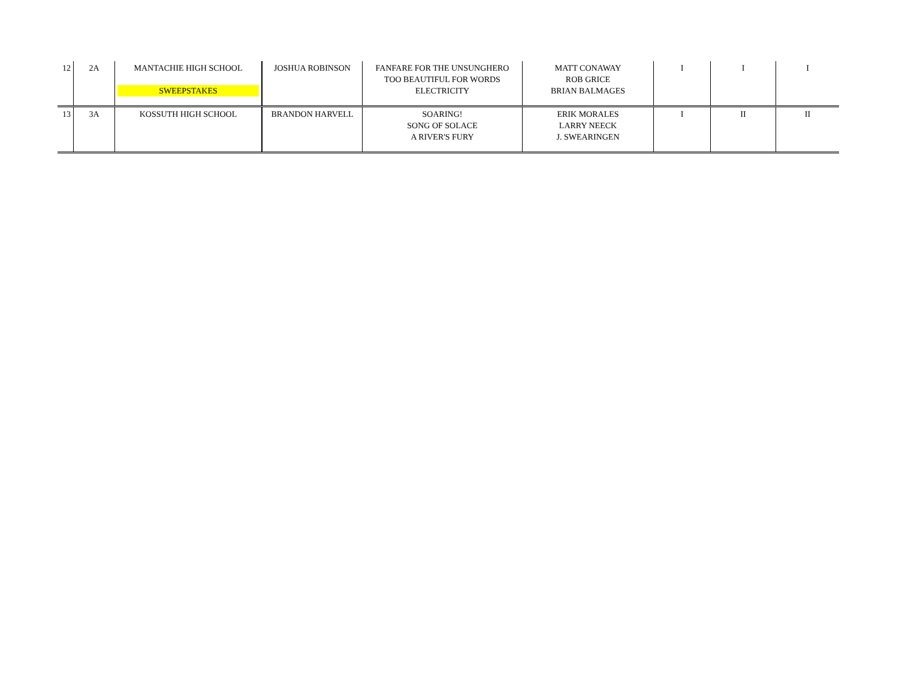| 12 | 2A | MANTACHIE HIGH SCHOOL SWEEPSTAKES | JOSHUA ROBINSON | FANFARE FOR THE UNSUNGHERO TOO BEAUTIFUL FOR WORDS ELECTRICITY | MATT CONAWAY ROB GRICE BRIAN BALMAGES | I | I | I |
| 13 | 3A | KOSSUTH HIGH SCHOOL | BRANDON HARVELL | SOARING! SONG OF SOLACE A RIVER'S FURY | ERIK MORALES LARRY NEECK J. SWEARINGEN | I | II | II |